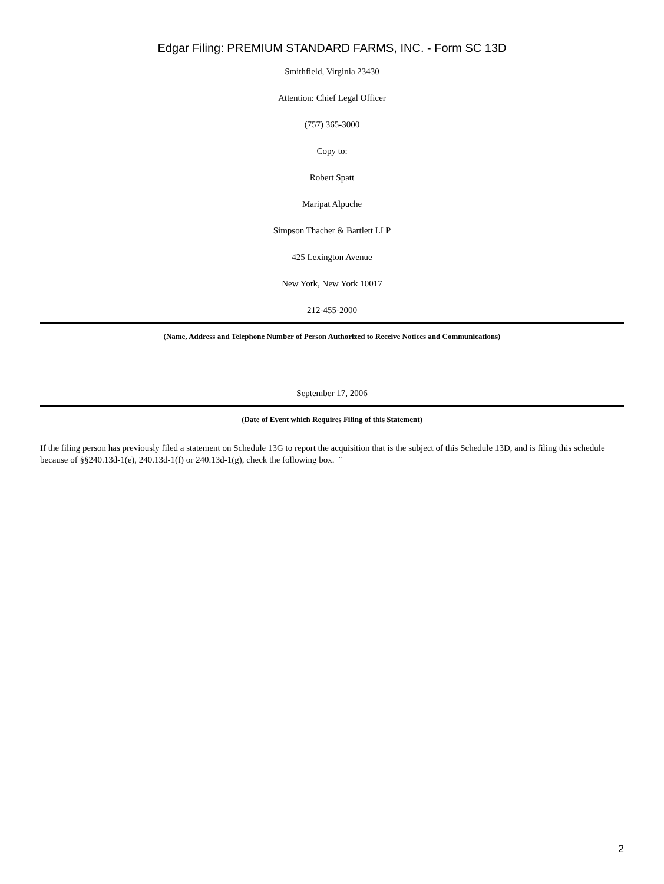Edgar Filing: PREMIUM STANDARD FARMS, INC. - Form SC 13D
Smithfield, Virginia 23430
Attention: Chief Legal Officer
(757) 365-3000
Copy to:
Robert Spatt
Maripat Alpuche
Simpson Thacher & Bartlett LLP
425 Lexington Avenue
New York, New York 10017
212-455-2000
(Name, Address and Telephone Number of Person Authorized to Receive Notices and Communications)
September 17, 2006
(Date of Event which Requires Filing of this Statement)
If the filing person has previously filed a statement on Schedule 13G to report the acquisition that is the subject of this Schedule 13D, and is filing this schedule because of §§240.13d-1(e), 240.13d-1(f) or 240.13d-1(g), check the following box. ¨
2